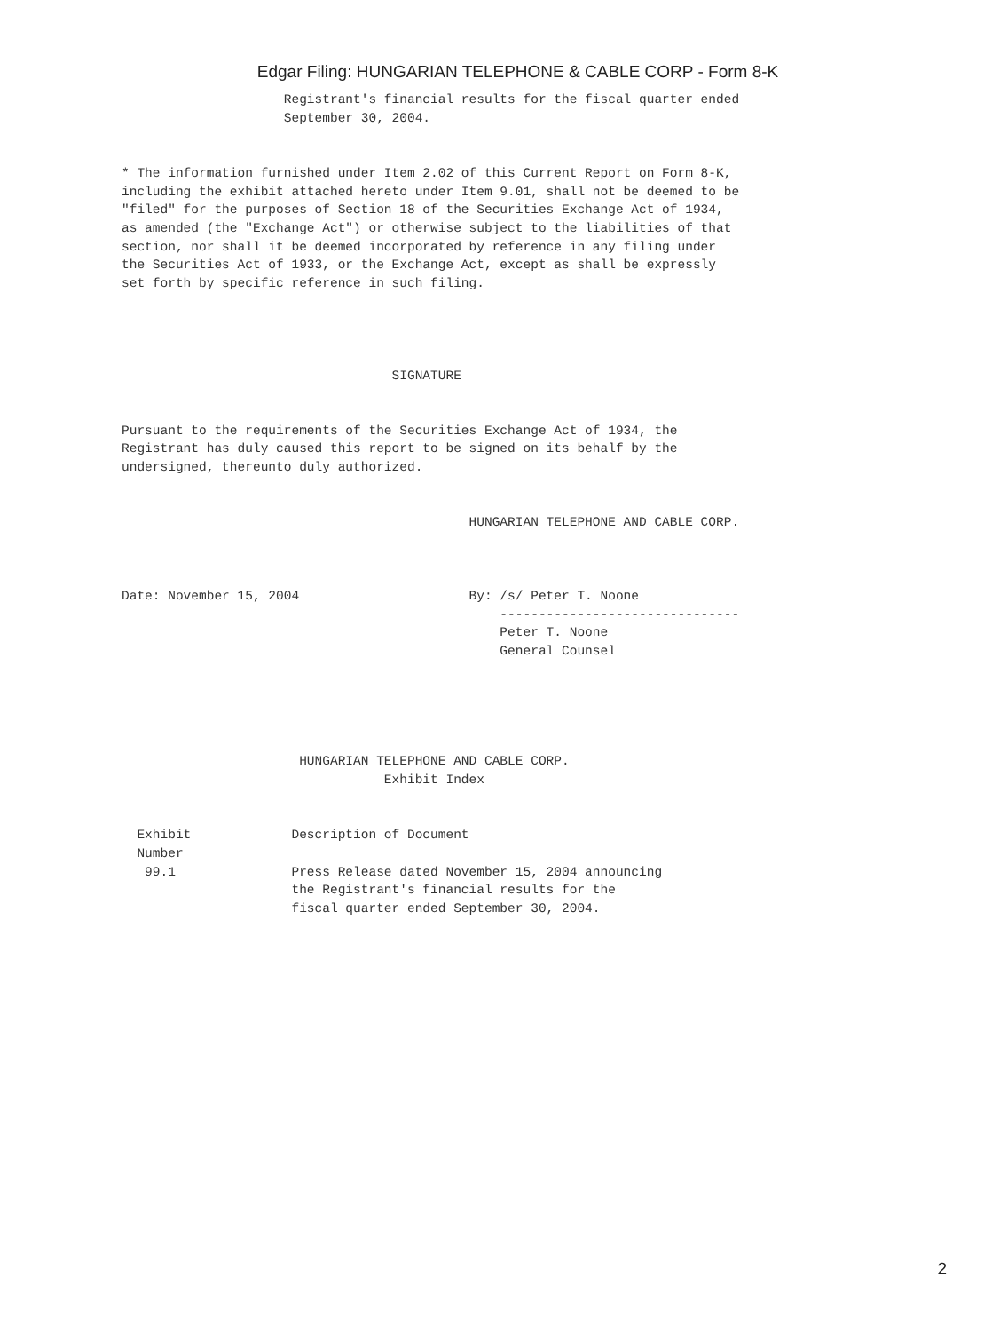Edgar Filing: HUNGARIAN TELEPHONE & CABLE CORP - Form 8-K
                     Registrant's financial results for the fiscal quarter ended
                     September 30, 2004.


* The information furnished under Item 2.02 of this Current Report on Form 8-K,
including the exhibit attached hereto under Item 9.01, shall not be deemed to be
"filed" for the purposes of Section 18 of the Securities Exchange Act of 1934,
as amended (the "Exchange Act") or otherwise subject to the liabilities of that
section, nor shall it be deemed incorporated by reference in any filing under
the Securities Act of 1933, or the Exchange Act, except as shall be expressly
set forth by specific reference in such filing.




                                   SIGNATURE


Pursuant to the requirements of the Securities Exchange Act of 1934, the
Registrant has duly caused this report to be signed on its behalf by the
undersigned, thereunto duly authorized.


                                             HUNGARIAN TELEPHONE AND CABLE CORP.



Date: November 15, 2004                      By: /s/ Peter T. Noone
                                                 -------------------------------
                                                 Peter T. Noone
                                                 General Counsel





                       HUNGARIAN TELEPHONE AND CABLE CORP.
                                  Exhibit Index


  Exhibit             Description of Document
  Number
   99.1               Press Release dated November 15, 2004 announcing
                      the Registrant's financial results for the
                      fiscal quarter ended September 30, 2004.
2